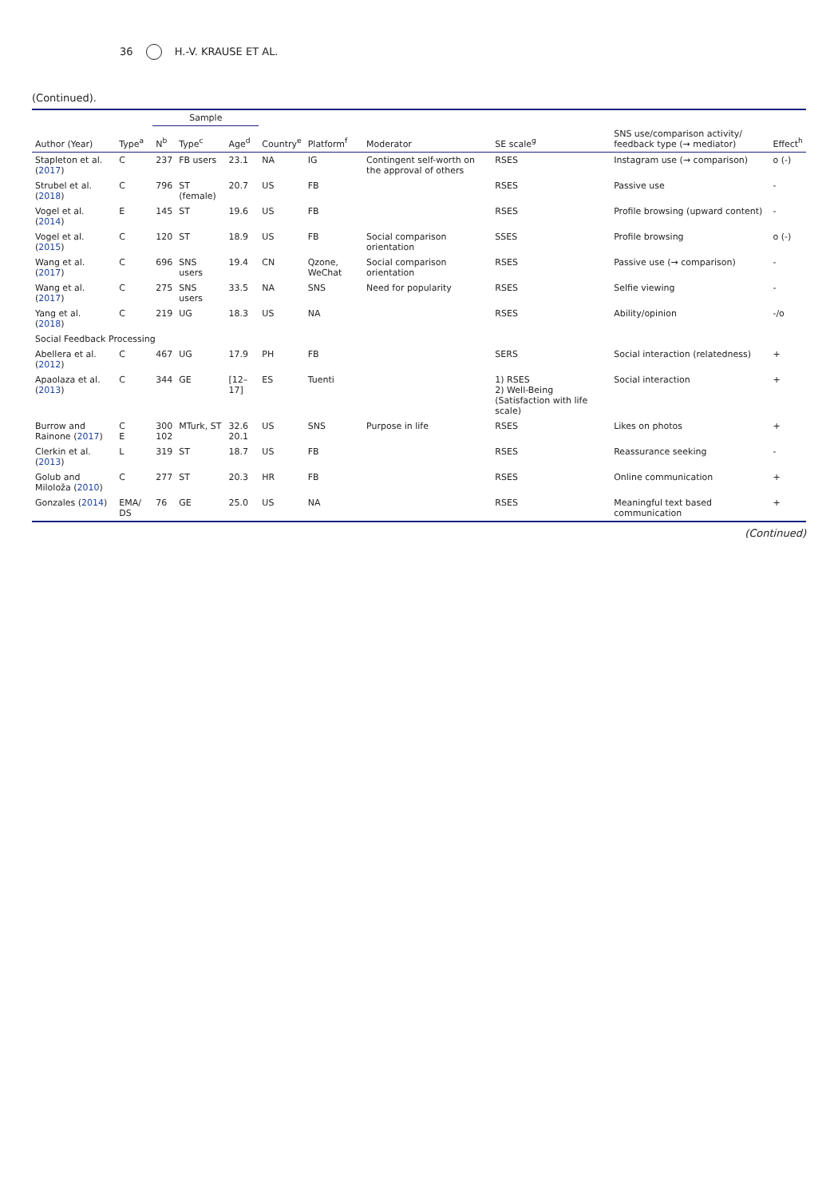36 H.-V. KRAUSE ET AL.
(Continued).
| | | Sample | | | | | | | | |
| --- | --- | --- | --- | --- | --- | --- | --- | --- | --- | --- |
| Author (Year) | Type<sup>a</sup> | N<sup>b</sup> | Type<sup>c</sup> | Age<sup>d</sup> | Country<sup>e</sup> | Platform<sup>f</sup> | Moderator | SE scale<sup>g</sup> | SNS use/comparison activity/ feedback type (→ mediator) | Effect<sup>h</sup> |
| Stapleton et al. ( 2017 ) | C | 237 | FB users | 23.1 | NA | IG | Contingent self-worth on the approval of others | RSES | Instagram use (→ comparison) | o (-) |
| Strubel et al. ( 2018 ) | C | 796 | ST (female) | 20.7 | US | FB | | RSES | Passive use | - |
| Vogel et al. ( 2014 ) | E | 145 | ST | 19.6 | US | FB | | RSES | Profile browsing (upward content) | - |
| Vogel et al. ( 2015 ) | C | 120 | ST | 18.9 | US | FB | Social comparison orientation | SSES | Profile browsing | o (-) |
| Wang et al. ( 2017 ) | C | 696 | SNS users | 19.4 | CN | Qzone, WeChat | Social comparison orientation | RSES | Passive use (→ comparison) | - |
| Wang et al. ( 2017 ) | C | 275 | SNS users | 33.5 | NA | SNS | Need for popularity | RSES | Selfie viewing | - |
| Yang et al. ( 2018 ) | C | 219 | UG | 18.3 | US | NA | | RSES | Ability/opinion | -/o |
| Social Feedback Processing | | | | | | | | | | |
| Abellera et al. ( 2012 ) | C | 467 | UG | 17.9 | PH | FB | | SERS | Social interaction (relatedness) | + |
| Apaolaza et al. ( 2013 ) | C | 344 | GE | [12–17] | ES | Tuenti | | 1) RSES 2) Well-Being (Satisfaction with life scale) | Social interaction | + |
| Burrow and Rainone ( 2017 ) | C E | 300 102 | MTurk, ST | 32.6 20.1 | US | SNS | Purpose in life | RSES | Likes on photos | + |
| Clerkin et al. ( 2013 ) | L | 319 | ST | 18.7 | US | FB | | RSES | Reassurance seeking | - |
| Golub and Miloloža ( 2010 ) | C | 277 | ST | 20.3 | HR | FB | | RSES | Online communication | + |
| Gonzales ( 2014 ) | EMA/ DS | 76 | GE | 25.0 | US | NA | | RSES | Meaningful text based communication | + |
(Continued)